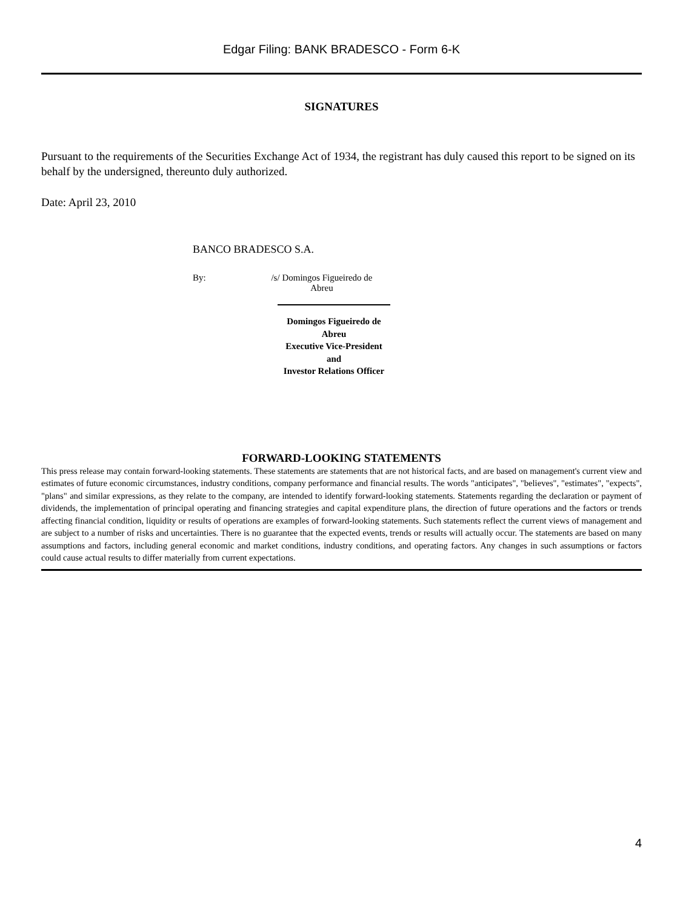Edgar Filing: BANK BRADESCO - Form 6-K
SIGNATURES
Pursuant to the requirements of the Securities Exchange Act of 1934, the registrant has duly caused this report to be signed on its behalf by the undersigned, thereunto duly authorized.
Date: April 23, 2010
BANCO BRADESCO S.A.
By: /s/ Domingos Figueiredo de Abreu
Domingos Figueiredo de Abreu
Executive Vice-President and
Investor Relations Officer
FORWARD-LOOKING STATEMENTS
This press release may contain forward-looking statements. These statements are statements that are not historical facts, and are based on management's current view and estimates of future economic circumstances, industry conditions, company performance and financial results. The words "anticipates", "believes", "estimates", "expects", "plans" and similar expressions, as they relate to the company, are intended to identify forward-looking statements. Statements regarding the declaration or payment of dividends, the implementation of principal operating and financing strategies and capital expenditure plans, the direction of future operations and the factors or trends affecting financial condition, liquidity or results of operations are examples of forward-looking statements. Such statements reflect the current views of management and are subject to a number of risks and uncertainties. There is no guarantee that the expected events, trends or results will actually occur. The statements are based on many assumptions and factors, including general economic and market conditions, industry conditions, and operating factors. Any changes in such assumptions or factors could cause actual results to differ materially from current expectations.
4